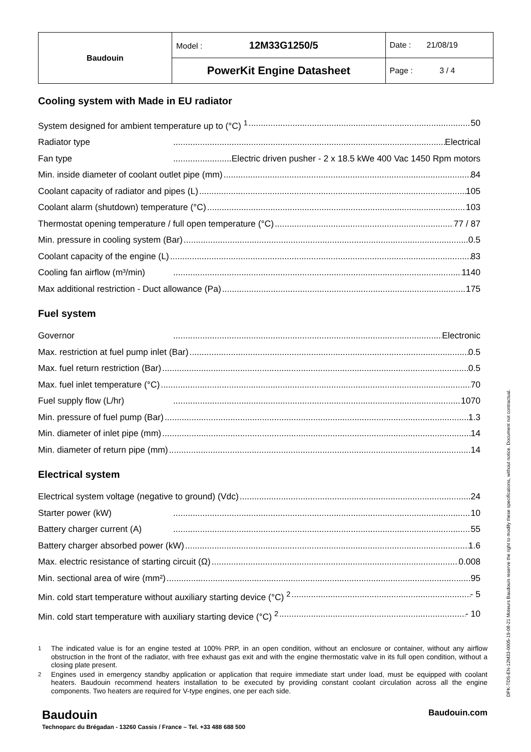| Baudouin | Model : 12M33G1250/5 | Date : 21/08/19 |
| | PowerKit Engine Datasheet | Page : 3 / 4 |
Cooling system with Made in EU radiator
System designed for ambient temperature up to (°C) <sup>1</sup> 50
Radiator type Electrical
Fan type Electric driven pusher - 2 x 18.5 kWe 400 Vac 1450 Rpm motors
Min. inside diameter of coolant outlet pipe (mm) 84
Coolant capacity of radiator and pipes (L) 105
Coolant alarm (shutdown) temperature (°C) 103
Thermostat opening temperature / full open temperature (°C) 77 / 87
Min. pressure in cooling system (Bar) 0.5
Coolant capacity of the engine (L) 83
Cooling fan airflow (m³/min) 1140
Max additional restriction - Duct allowance (Pa) 175
Fuel system
Governor Electronic
Max. restriction at fuel pump inlet (Bar) 0.5
Max. fuel return restriction (Bar) 0.5
Max. fuel inlet temperature (°C) 70
Fuel supply flow (L/hr) 1070
Min. pressure of fuel pump (Bar) 1.3
Min. diameter of inlet pipe (mm) 14
Min. diameter of return pipe (mm) 14
Electrical system
Electrical system voltage (negative to ground) (Vdc) 24
Starter power (kW) 10
Battery charger current (A) 55
Battery charger absorbed power (kW) 1.6
Max. electric resistance of starting circuit (Ω) 0.008
Min. sectional area of wire (mm²) 95
Min. cold start temperature without auxiliary starting device (°C) <sup>2</sup> - 5
Min. cold start temperature with auxiliary starting device (°C) <sup>2</sup> - 10
<sup>1</sup> The indicated value is for an engine tested at 100% PRP, in an open condition, without an enclosure or container, without any airflow obstruction in the front of the radiator, with free exhaust gas exit and with the engine thermostatic valve in its full open condition, without a closing plate present.
<sup>2</sup> Engines used in emergency standby application or application that require immediate start under load, must be equipped with coolant heaters. Baudouin recommend heaters installation to be executed by providing constant coolant circulation across all the engine components. Two heaters are required for V-type engines, one per each side.
Baudouin Baudouin.com
Technoparc du Brégadan - 13260 Cassis / France – Tel. +33 488 688 500
DPK-TDS-EN-12M33-0005-19-08-21 Moteurs Baudouin reserve the right to modify these specifications, without notice. Document not contractual.